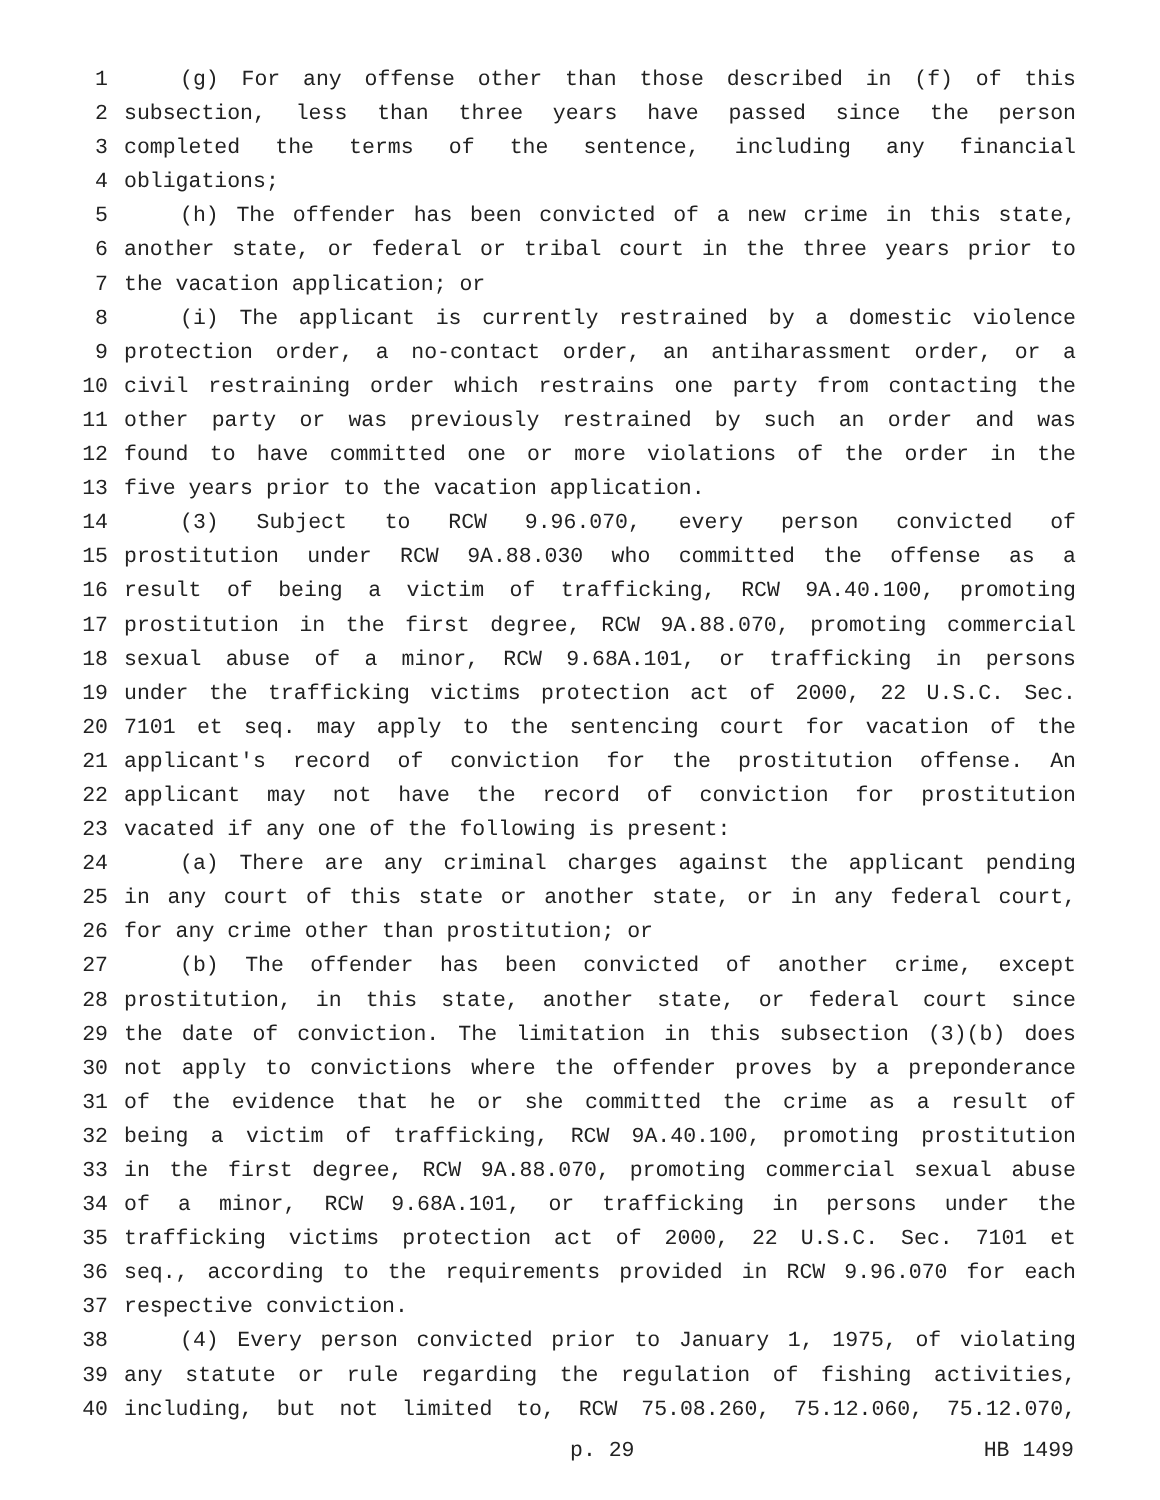1 (g) For any offense other than those described in (f) of this
2 subsection, less than three years have passed since the person
3 completed the terms of the sentence, including any financial
4 obligations;
5 (h) The offender has been convicted of a new crime in this state,
6 another state, or federal or tribal court in the three years prior to
7 the vacation application; or
8 (i) The applicant is currently restrained by a domestic violence
9 protection order, a no-contact order, an antiharassment order, or a
10 civil restraining order which restrains one party from contacting the
11 other party or was previously restrained by such an order and was
12 found to have committed one or more violations of the order in the
13 five years prior to the vacation application.
14 (3) Subject to RCW 9.96.070, every person convicted of
15 prostitution under RCW 9A.88.030 who committed the offense as a
16 result of being a victim of trafficking, RCW 9A.40.100, promoting
17 prostitution in the first degree, RCW 9A.88.070, promoting commercial
18 sexual abuse of a minor, RCW 9.68A.101, or trafficking in persons
19 under the trafficking victims protection act of 2000, 22 U.S.C. Sec.
20 7101 et seq. may apply to the sentencing court for vacation of the
21 applicant's record of conviction for the prostitution offense. An
22 applicant may not have the record of conviction for prostitution
23 vacated if any one of the following is present:
24 (a) There are any criminal charges against the applicant pending
25 in any court of this state or another state, or in any federal court,
26 for any crime other than prostitution; or
27 (b) The offender has been convicted of another crime, except
28 prostitution, in this state, another state, or federal court since
29 the date of conviction. The limitation in this subsection (3)(b) does
30 not apply to convictions where the offender proves by a preponderance
31 of the evidence that he or she committed the crime as a result of
32 being a victim of trafficking, RCW 9A.40.100, promoting prostitution
33 in the first degree, RCW 9A.88.070, promoting commercial sexual abuse
34 of a minor, RCW 9.68A.101, or trafficking in persons under the
35 trafficking victims protection act of 2000, 22 U.S.C. Sec. 7101 et
36 seq., according to the requirements provided in RCW 9.96.070 for each
37 respective conviction.
38 (4) Every person convicted prior to January 1, 1975, of violating
39 any statute or rule regarding the regulation of fishing activities,
40 including, but not limited to, RCW 75.08.260, 75.12.060, 75.12.070,
p. 29 HB 1499